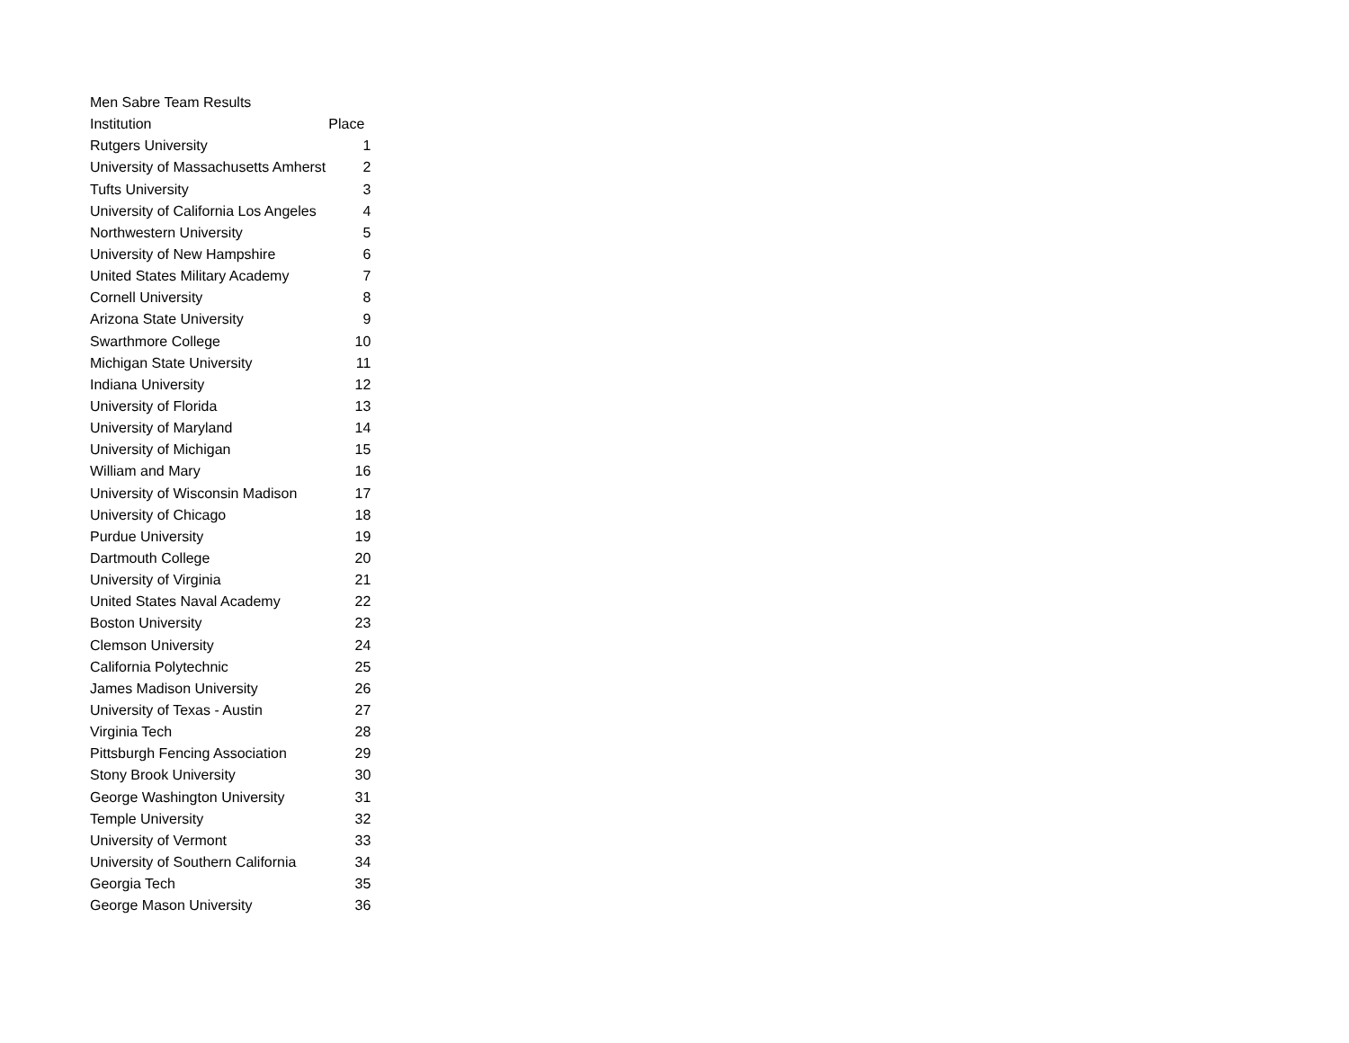| Men Sabre Team Results | |
| Institution | Place |
| Rutgers University | 1 |
| University of Massachusetts Amherst | 2 |
| Tufts University | 3 |
| University of California Los Angeles | 4 |
| Northwestern University | 5 |
| University of New Hampshire | 6 |
| United States Military Academy | 7 |
| Cornell University | 8 |
| Arizona State University | 9 |
| Swarthmore College | 10 |
| Michigan State University | 11 |
| Indiana University | 12 |
| University of Florida | 13 |
| University of Maryland | 14 |
| University of Michigan | 15 |
| William and Mary | 16 |
| University of Wisconsin Madison | 17 |
| University of Chicago | 18 |
| Purdue University | 19 |
| Dartmouth College | 20 |
| University of Virginia | 21 |
| United States Naval Academy | 22 |
| Boston University | 23 |
| Clemson University | 24 |
| California Polytechnic | 25 |
| James Madison University | 26 |
| University of Texas - Austin | 27 |
| Virginia Tech | 28 |
| Pittsburgh Fencing Association | 29 |
| Stony Brook University | 30 |
| George Washington University | 31 |
| Temple University | 32 |
| University of Vermont | 33 |
| University of Southern California | 34 |
| Georgia Tech | 35 |
| George Mason University | 36 |